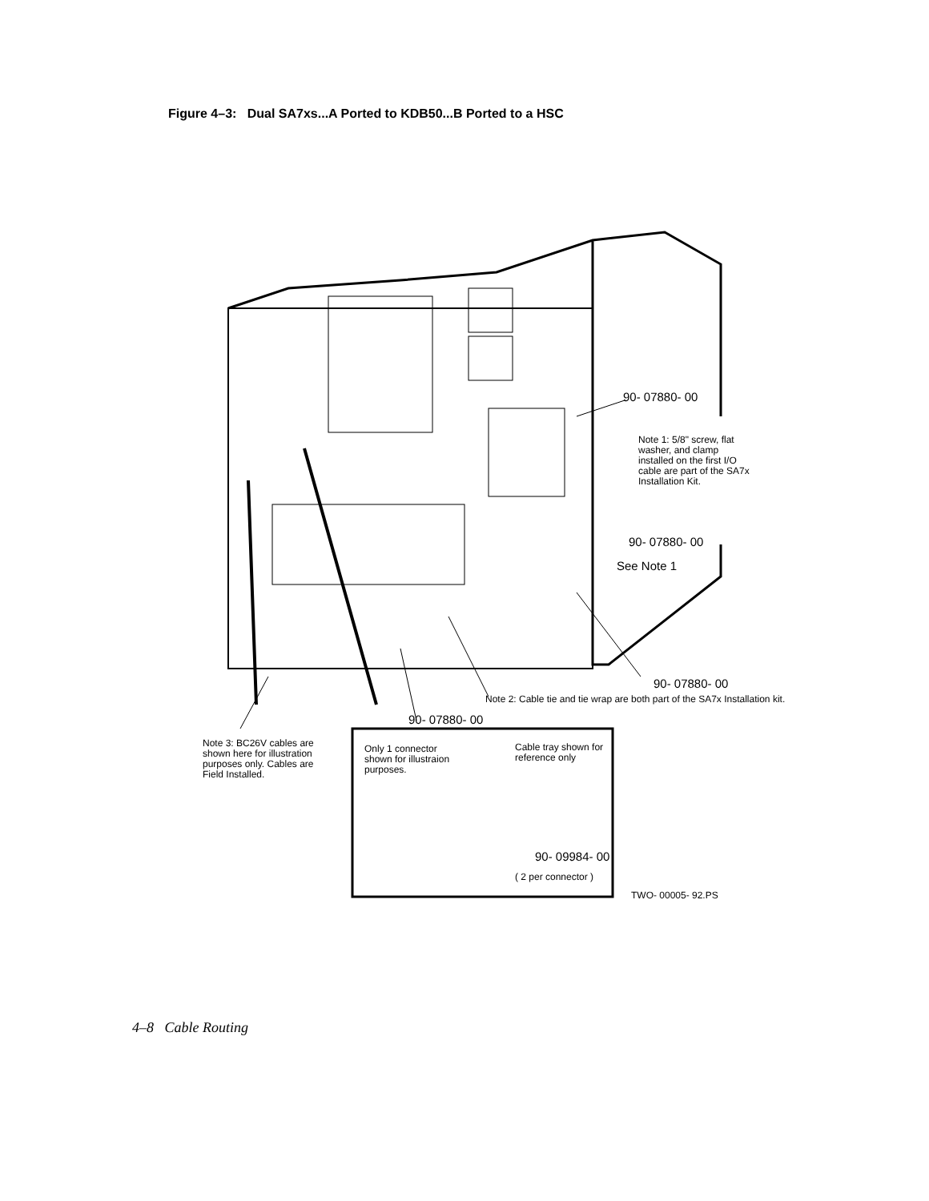Figure 4–3: Dual SA7xs...A Ported to KDB50...B Ported to a HSC
90- 07880- 00
Note 1: 5/8" screw, flat washer, and clamp installed on the first I/O cable are part of the SA7x Installation Kit.
90- 07880- 00
See Note 1
90- 07880- 00
Note 2: Cable tie and tie wrap are both part of the SA7x Installation kit.
90- 07880- 00
Note 3: BC26V cables are shown here for illustration purposes only. Cables are Field Installed.
Only 1 connector shown for illustraion purposes.
Cable tray shown for reference only
90- 09984- 00
( 2 per connector )
TWO- 00005- 92.PS
4–8 Cable Routing